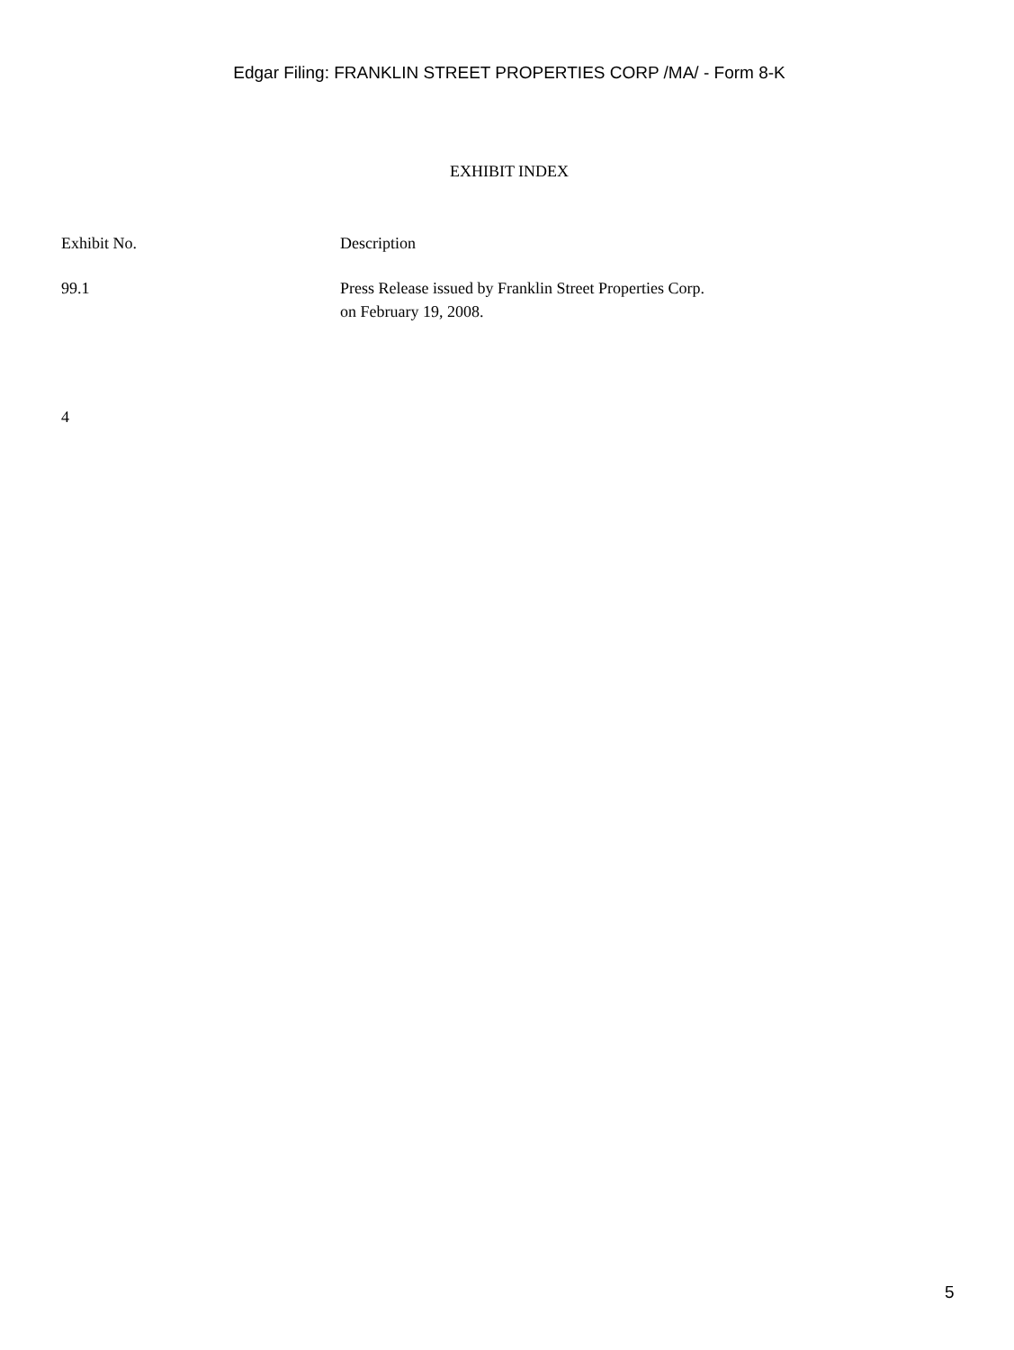Edgar Filing: FRANKLIN STREET PROPERTIES CORP /MA/ - Form 8-K
EXHIBIT INDEX
| Exhibit No. | Description |
| --- | --- |
| 99.1 | Press Release issued by Franklin Street Properties Corp. on February 19, 2008. |
4
5